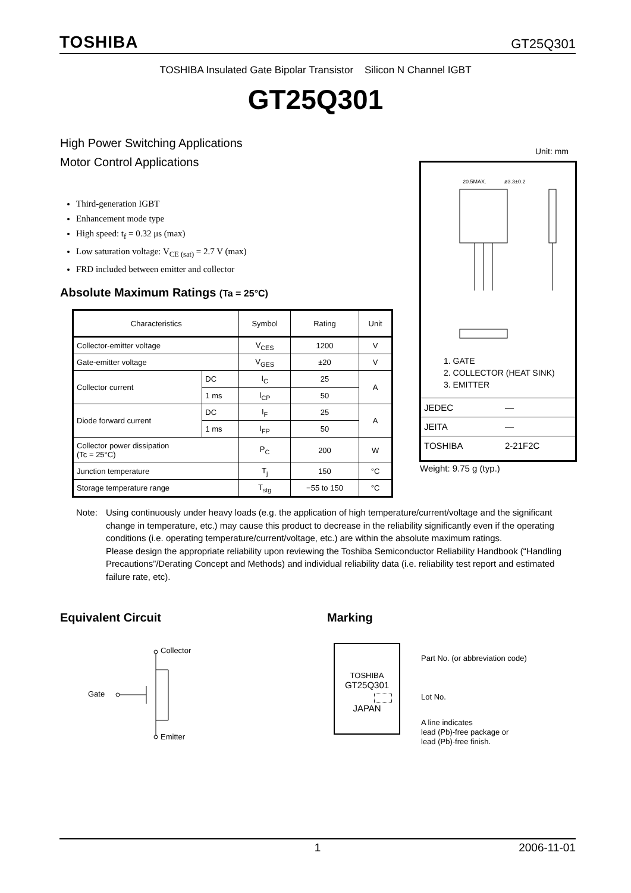TOSHIBA GT25Q301
TOSHIBA Insulated Gate Bipolar Transistor Silicon N Channel IGBT
GT25Q301
High Power Switching Applications
Motor Control Applications
Unit: mm
Third-generation IGBT
Enhancement mode type
High speed: t<sub>f</sub> = 0.32 μs (max)
Low saturation voltage: V<sub>CE (sat)</sub> = 2.7 V (max)
FRD included between emitter and collector
Absolute Maximum Ratings (Ta = 25°C)
| Characteristics | | Symbol | Rating | Unit |
| --- | --- | --- | --- | --- |
| Collector-emitter voltage | | V<sub>CES</sub> | 1200 | V |
| Gate-emitter voltage | | V<sub>GES</sub> | ±20 | V |
| Collector current | DC | I<sub>C</sub> | 25 | A |
| | 1 ms | I<sub>CP</sub> | 50 | |
| Diode forward current | DC | I<sub>F</sub> | 25 | A |
| | 1 ms | I<sub>FP</sub> | 50 | |
| Collector power dissipation (Tc = 25°C) | | P<sub>C</sub> | 200 | W |
| Junction temperature | | T<sub>j</sub> | 150 | °C |
| Storage temperature range | | T<sub>stg</sub> | −55 to 150 | °C |
20.5MAX.
ø3.3±0.2
1. GATE
2. COLLECTOR (HEAT SINK)
3. EMITTER
| JEDEC | — |
| JEITA | — |
| TOSHIBA | 2-21F2C |
Weight: 9.75 g (typ.)
Note: Using continuously under heavy loads (e.g. the application of high temperature/current/voltage and the significant change in temperature, etc.) may cause this product to decrease in the reliability significantly even if the operating conditions (i.e. operating temperature/current/voltage, etc.) are within the absolute maximum ratings.
Please design the appropriate reliability upon reviewing the Toshiba Semiconductor Reliability Handbook (“Handling Precautions”/Derating Concept and Methods) and individual reliability data (i.e. reliability test report and estimated failure rate, etc).
Equivalent Circuit Marking
Collector
Gate
Emitter
TOSHIBA
GT25Q301
JAPAN
Part No. (or abbreviation code)
Lot No.
A line indicates
lead (Pb)-free package or
lead (Pb)-free finish.
1 2006-11-01